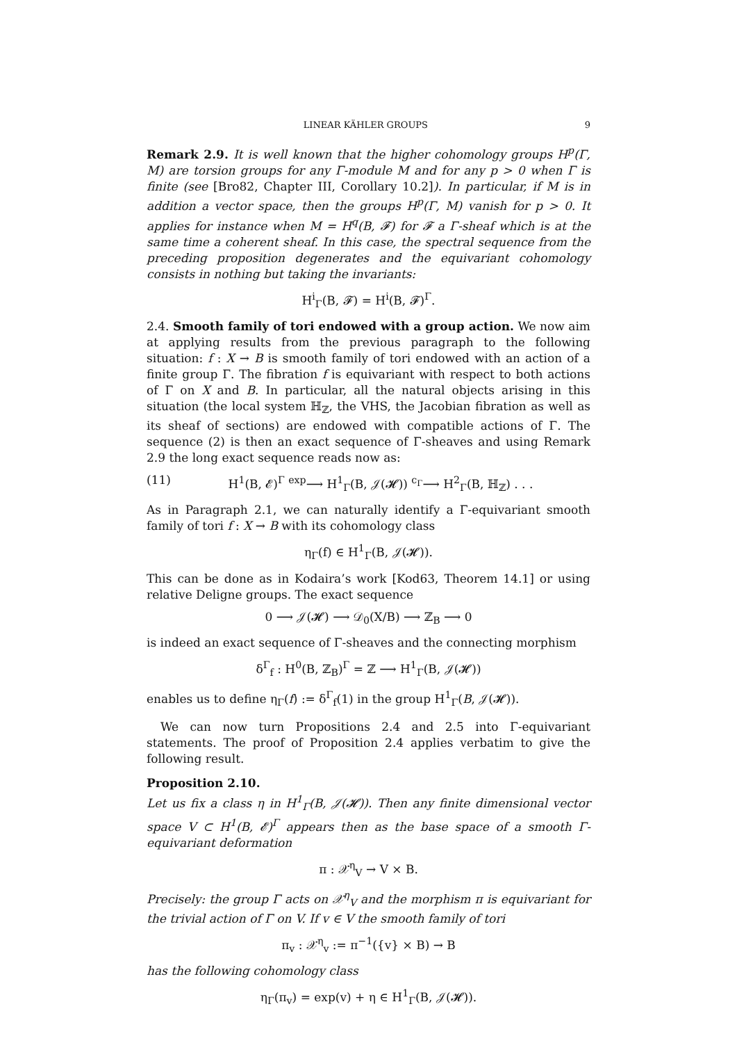LINEAR KÄHLER GROUPS 9
Remark 2.9. It is well known that the higher cohomology groups H<sup>p</sup>(Γ, M) are torsion groups for any Γ-module M and for any p > 0 when Γ is finite (see [Bro82, Chapter III, Corollary 10.2]). In particular, if M is in addition a vector space, then the groups H<sup>p</sup>(Γ, M) vanish for p > 0. It applies for instance when M = H<sup>q</sup>(B, 𝓕) for 𝓕 a Γ-sheaf which is at the same time a coherent sheaf. In this case, the spectral sequence from the preceding proposition degenerates and the equivariant cohomology consists in nothing but taking the invariants:
H<sup>i</sup><sub>Γ</sub>(B, 𝓕) = H<sup>i</sup>(B, 𝓕)<sup>Γ</sup>.
2.4. Smooth family of tori endowed with a group action. We now aim at applying results from the previous paragraph to the following situation: f : X → B is smooth family of tori endowed with an action of a finite group Γ. The fibration f is equivariant with respect to both actions of Γ on X and B. In particular, all the natural objects arising in this situation (the local system ℍ<sub>ℤ</sub>, the VHS, the Jacobian fibration as well as its sheaf of sections) are endowed with compatible actions of Γ. The sequence (2) is then an exact sequence of Γ-sheaves and using Remark 2.9 the long exact sequence reads now as:
(11) H<sup>1</sup>(B, 𝓔)<sup>Γ</sup> <sup>exp</sup>⟶ H<sup>1</sup><sub>Γ</sub>(B, 𝒥(𝓗)) <sup>c<sub>Γ</sub></sup>⟶ H<sup>2</sup><sub>Γ</sub>(B, ℍ<sub>ℤ</sub>) . . .
As in Paragraph 2.1, we can naturally identify a Γ-equivariant smooth family of tori f : X → B with its cohomology class
η<sub>Γ</sub>(f) ∈ H<sup>1</sup><sub>Γ</sub>(B, 𝒥(𝓗)).
This can be done as in Kodaira’s work [Kod63, Theorem 14.1] or using relative Deligne groups. The exact sequence
0 ⟶ 𝒥(𝓗) ⟶ 𝒟<sub>0</sub>(X/B) ⟶ ℤ<sub>B</sub> ⟶ 0
is indeed an exact sequence of Γ-sheaves and the connecting morphism
δ<sup>Γ</sup><sub>f</sub> : H<sup>0</sup>(B, ℤ<sub>B</sub>)<sup>Γ</sup> = ℤ ⟶ H<sup>1</sup><sub>Γ</sub>(B, 𝒥(𝓗))
enables us to define η<sub>Γ</sub>(f) := δ<sup>Γ</sup><sub>f</sub>(1) in the group H<sup>1</sup><sub>Γ</sub>(B, 𝒥(𝓗)).
We can now turn Propositions 2.4 and 2.5 into Γ-equivariant statements. The proof of Proposition 2.4 applies verbatim to give the following result.
Proposition 2.10.
Let us fix a class η in H<sup>1</sup><sub>Γ</sub>(B, 𝒥(𝓗)). Then any finite dimensional vector space V ⊂ H<sup>1</sup>(B, 𝓔)<sup>Γ</sup> appears then as the base space of a smooth Γ-equivariant deformation
π : 𝒳<sup>η</sup><sub>V</sub> → V × B.
Precisely: the group Γ acts on 𝒳<sup>η</sup><sub>V</sub> and the morphism π is equivariant for the trivial action of Γ on V. If v ∈ V the smooth family of tori
π<sub>v</sub> : 𝒳<sup>η</sup><sub>v</sub> := π<sup>−1</sup>({v} × B) → B
has the following cohomology class
η<sub>Γ</sub>(π<sub>v</sub>) = exp(v) + η ∈ H<sup>1</sup><sub>Γ</sub>(B, 𝒥(𝓗)).